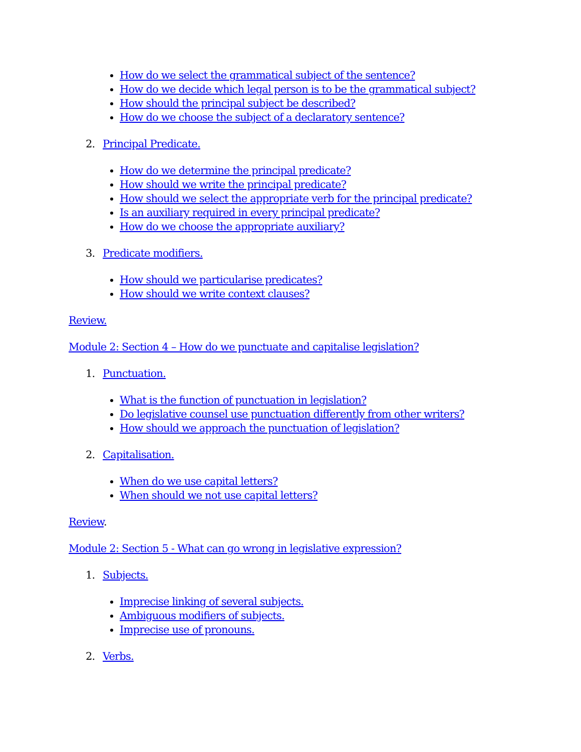How do we select the grammatical subject of the sentence?
How do we decide which legal person is to be the grammatical subject?
How should the principal subject be described?
How do we choose the subject of a declaratory sentence?
2. Principal Predicate.
How do we determine the principal predicate?
How should we write the principal predicate?
How should we select the appropriate verb for the principal predicate?
Is an auxiliary required in every principal predicate?
How do we choose the appropriate auxiliary?
3. Predicate modifiers.
How should we particularise predicates?
How should we write context clauses?
Review.
Module 2: Section 4 – How do we punctuate and capitalise legislation?
1. Punctuation.
What is the function of punctuation in legislation?
Do legislative counsel use punctuation differently from other writers?
How should we approach the punctuation of legislation?
2. Capitalisation.
When do we use capital letters?
When should we not use capital letters?
Review.
Module 2: Section 5 - What can go wrong in legislative expression?
1. Subjects.
Imprecise linking of several subjects.
Ambiguous modifiers of subjects.
Imprecise use of pronouns.
2. Verbs.